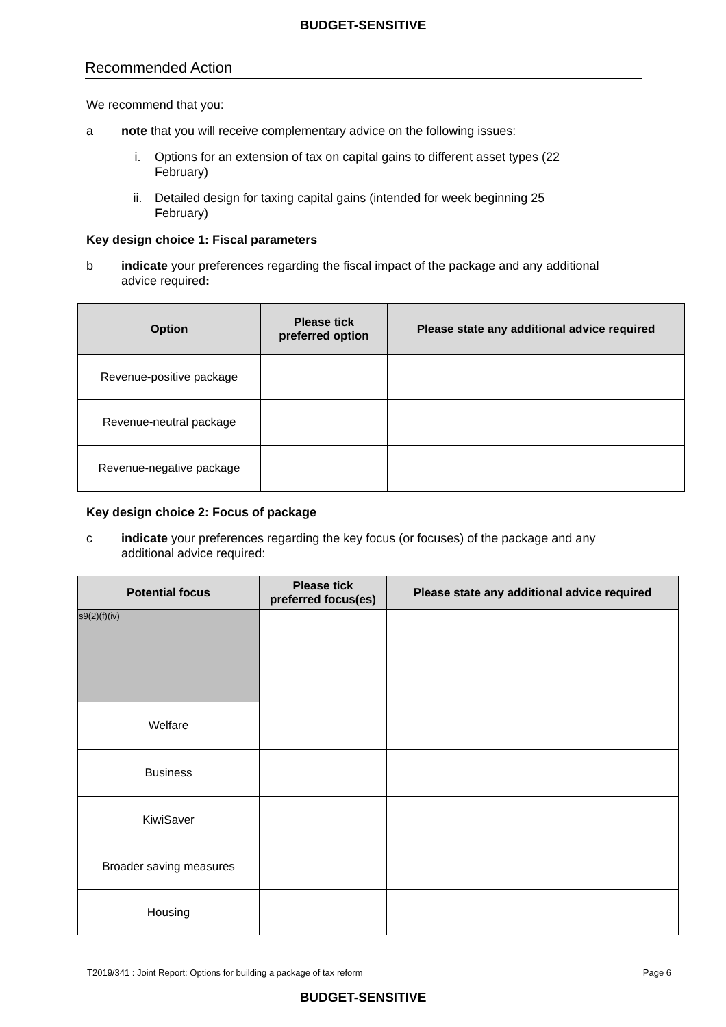BUDGET-SENSITIVE
Recommended Action
We recommend that you:
a note that you will receive complementary advice on the following issues:
i. Options for an extension of tax on capital gains to different asset types (22 February)
ii. Detailed design for taxing capital gains (intended for week beginning 25 February)
Key design choice 1: Fiscal parameters
b indicate your preferences regarding the fiscal impact of the package and any additional advice required:
| Option | Please tick preferred option | Please state any additional advice required |
| --- | --- | --- |
| Revenue-positive package | | |
| Revenue-neutral package | | |
| Revenue-negative package | | |
Key design choice 2: Focus of package
c indicate your preferences regarding the key focus (or focuses) of the package and any additional advice required:
| Potential focus | Please tick preferred focus(es) | Please state any additional advice required |
| --- | --- | --- |
| s9(2)(f)(iv) | | |
| Welfare | | |
| Business | | |
| KiwiSaver | | |
| Broader saving measures | | |
| Housing | | |
T2019/341 : Joint Report: Options for building a package of tax reform Page 6
BUDGET-SENSITIVE